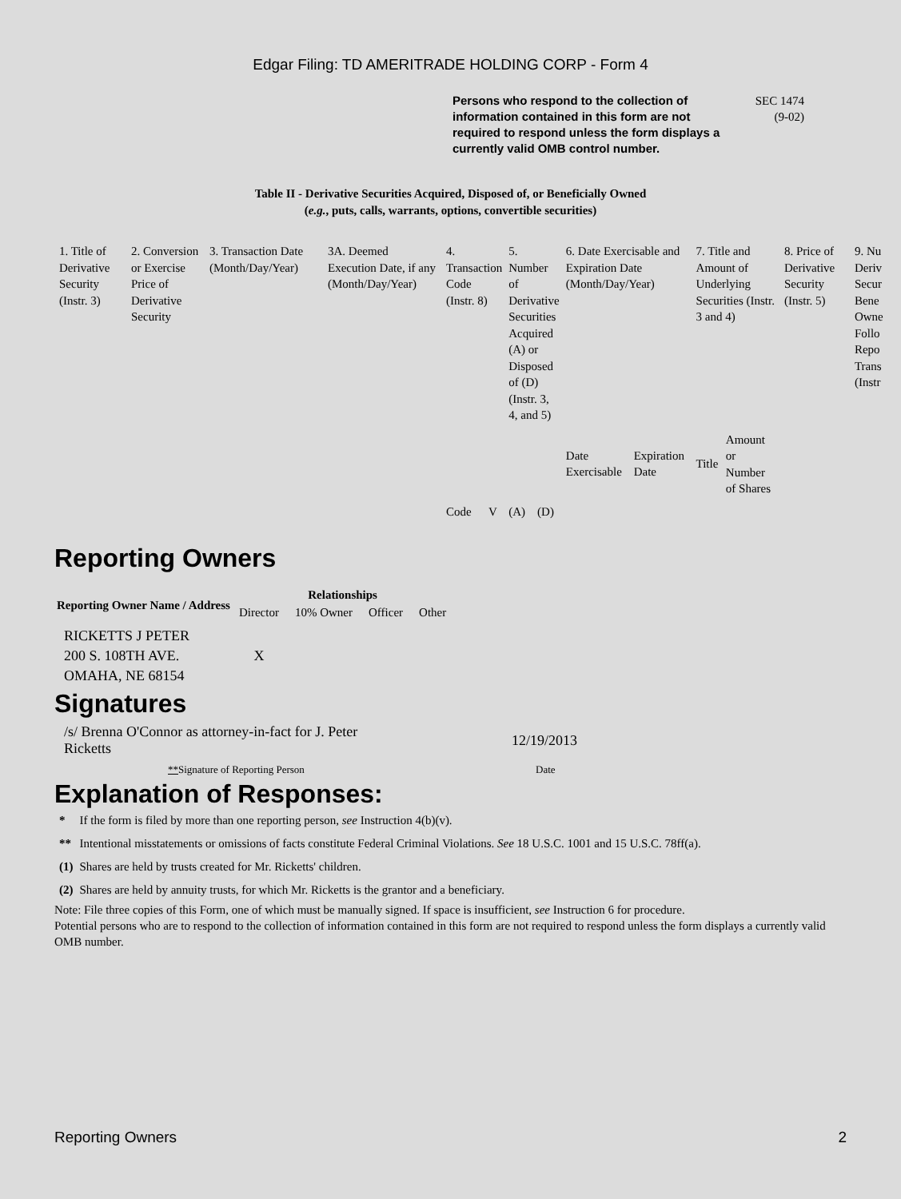Edgar Filing: TD AMERITRADE HOLDING CORP - Form 4
Persons who respond to the collection of information contained in this form are not required to respond unless the form displays a currently valid OMB control number.
SEC 1474
(9-02)
Table II - Derivative Securities Acquired, Disposed of, or Beneficially Owned
(e.g., puts, calls, warrants, options, convertible securities)
| 1. Title of Derivative Security (Instr. 3) | 2. Conversion or Exercise Price of Derivative Security | 3. Transaction Date (Month/Day/Year) | 3A. Deemed Execution Date, if any (Month/Day/Year) | 4. Transaction Code (Instr. 8) | | 5. Number of Derivative Securities Acquired (A) or Disposed of (D) (Instr. 3, 4, and 5) | | 6. Date Exercisable and Expiration Date (Month/Day/Year) | | 7. Title and Amount of Underlying Securities (Instr. 3 and 4) | | 8. Price of Derivative Security (Instr. 5) | 9. Nu Deriv Secur Bene Owne Follo Repo Trans (Instr |
| | | | | Code | V | (A) | (D) | Date Exercisable | Expiration Date | Title | Amount or Number of Shares | | |
Reporting Owners
| Reporting Owner Name / Address | Relationships | | | |
| --- | --- | --- | --- | --- |
| | Director | 10% Owner | Officer | Other |
| RICKETTS J PETER 200 S. 108TH AVE. OMAHA, NE 68154 | X | | | |
Signatures
| /s/ Brenna O'Connor as attorney-in-fact for J. Peter Ricketts | 12/19/2013 |
| ** Signature of Reporting Person | Date |
Explanation of Responses:
| * | If the form is filed by more than one reporting person, see Instruction 4(b)(v). |
| ** | Intentional misstatements or omissions of facts constitute Federal Criminal Violations. See 18 U.S.C. 1001 and 15 U.S.C. 78ff(a). |
| (1) | Shares are held by trusts created for Mr. Ricketts' children. |
| (2) | Shares are held by annuity trusts, for which Mr. Ricketts is the grantor and a beneficiary. |
Note: File three copies of this Form, one of which must be manually signed. If space is insufficient, see Instruction 6 for procedure.
Potential persons who are to respond to the collection of information contained in this form are not required to respond unless the form displays a currently valid OMB number.
Reporting Owners 2